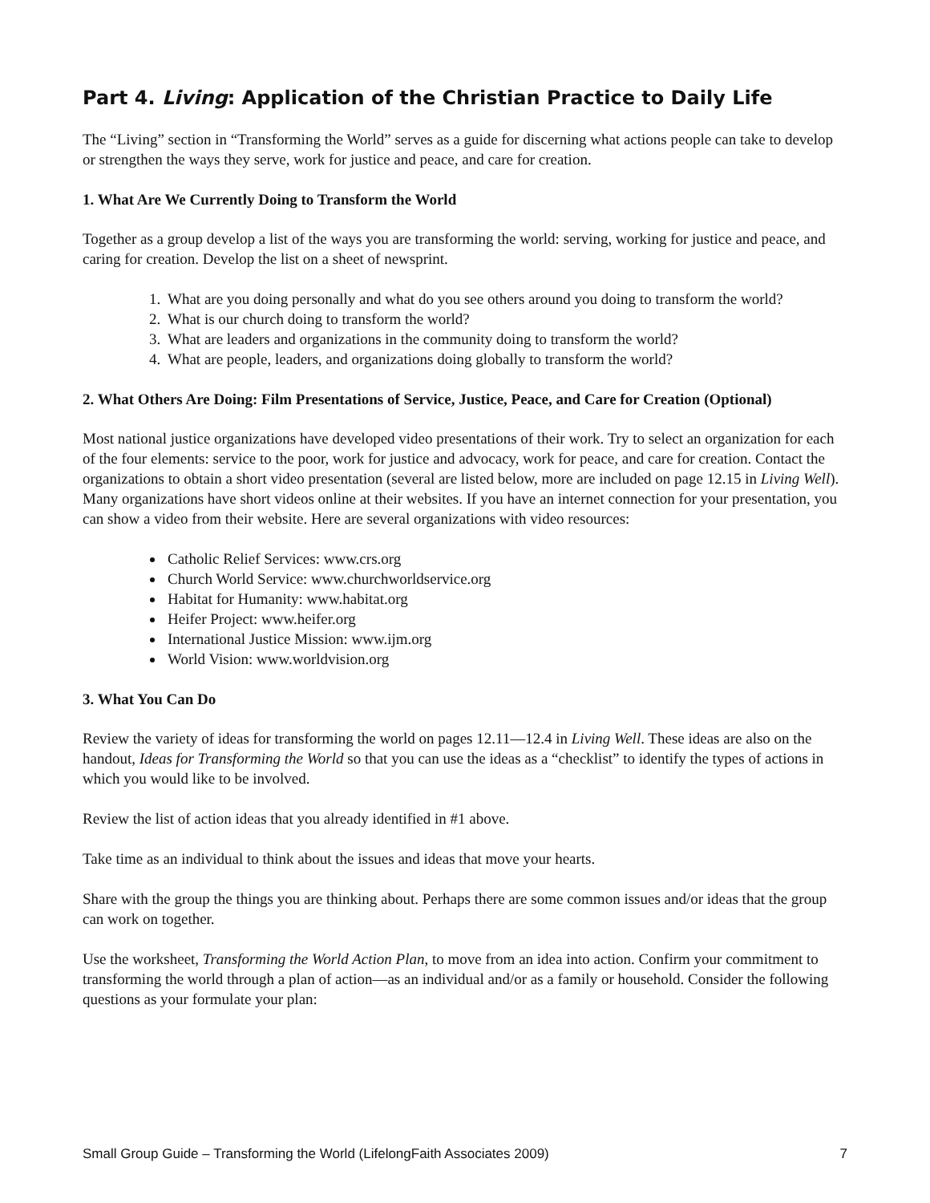Part 4. Living: Application of the Christian Practice to Daily Life
The “Living” section in “Transforming the World” serves as a guide for discerning what actions people can take to develop or strengthen the ways they serve, work for justice and peace, and care for creation.
1. What Are We Currently Doing to Transform the World
Together as a group develop a list of the ways you are transforming the world: serving, working for justice and peace, and caring for creation. Develop the list on a sheet of newsprint.
1. What are you doing personally and what do you see others around you doing to transform the world?
2. What is our church doing to transform the world?
3. What are leaders and organizations in the community doing to transform the world?
4. What are people, leaders, and organizations doing globally to transform the world?
2. What Others Are Doing: Film Presentations of Service, Justice, Peace, and Care for Creation (Optional)
Most national justice organizations have developed video presentations of their work. Try to select an organization for each of the four elements: service to the poor, work for justice and advocacy, work for peace, and care for creation. Contact the organizations to obtain a short video presentation (several are listed below, more are included on page 12.15 in Living Well). Many organizations have short videos online at their websites. If you have an internet connection for your presentation, you can show a video from their website. Here are several organizations with video resources:
Catholic Relief Services: www.crs.org
Church World Service: www.churchworldservice.org
Habitat for Humanity: www.habitat.org
Heifer Project: www.heifer.org
International Justice Mission: www.ijm.org
World Vision: www.worldvision.org
3. What You Can Do
Review the variety of ideas for transforming the world on pages 12.11—12.4 in Living Well. These ideas are also on the handout, Ideas for Transforming the World so that you can use the ideas as a “checklist” to identify the types of actions in which you would like to be involved.
Review the list of action ideas that you already identified in #1 above.
Take time as an individual to think about the issues and ideas that move your hearts.
Share with the group the things you are thinking about. Perhaps there are some common issues and/or ideas that the group can work on together.
Use the worksheet, Transforming the World Action Plan, to move from an idea into action. Confirm your commitment to transforming the world through a plan of action—as an individual and/or as a family or household. Consider the following questions as your formulate your plan:
Small Group Guide – Transforming the World (LifelongFaith Associates 2009) 7